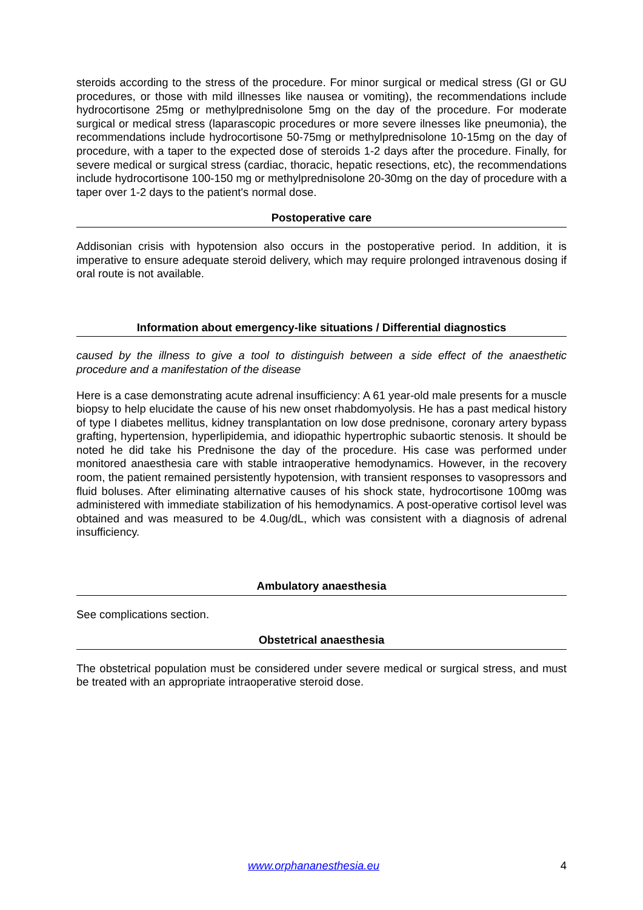steroids according to the stress of the procedure. For minor surgical or medical stress (GI or GU procedures, or those with mild illnesses like nausea or vomiting), the recommendations include hydrocortisone 25mg or methylprednisolone 5mg on the day of the procedure. For moderate surgical or medical stress (laparascopic procedures or more severe ilnesses like pneumonia), the recommendations include hydrocortisone 50-75mg or methylprednisolone 10-15mg on the day of procedure, with a taper to the expected dose of steroids 1-2 days after the procedure. Finally, for severe medical or surgical stress (cardiac, thoracic, hepatic resections, etc), the recommendations include hydrocortisone 100-150 mg or methylprednisolone 20-30mg on the day of procedure with a taper over 1-2 days to the patient's normal dose.
Postoperative care
Addisonian crisis with hypotension also occurs in the postoperative period. In addition, it is imperative to ensure adequate steroid delivery, which may require prolonged intravenous dosing if oral route is not available.
Information about emergency-like situations / Differential diagnostics
caused by the illness to give a tool to distinguish between a side effect of the anaesthetic procedure and a manifestation of the disease
Here is a case demonstrating acute adrenal insufficiency: A 61 year-old male presents for a muscle biopsy to help elucidate the cause of his new onset rhabdomyolysis. He has a past medical history of type I diabetes mellitus, kidney transplantation on low dose prednisone, coronary artery bypass grafting, hypertension, hyperlipidemia, and idiopathic hypertrophic subaortic stenosis. It should be noted he did take his Prednisone the day of the procedure. His case was performed under monitored anaesthesia care with stable intraoperative hemodynamics. However, in the recovery room, the patient remained persistently hypotension, with transient responses to vasopressors and fluid boluses. After eliminating alternative causes of his shock state, hydrocortisone 100mg was administered with immediate stabilization of his hemodynamics. A post-operative cortisol level was obtained and was measured to be 4.0ug/dL, which was consistent with a diagnosis of adrenal insufficiency.
Ambulatory anaesthesia
See complications section.
Obstetrical anaesthesia
The obstetrical population must be considered under severe medical or surgical stress, and must be treated with an appropriate intraoperative steroid dose.
www.orphananesthesia.eu 4